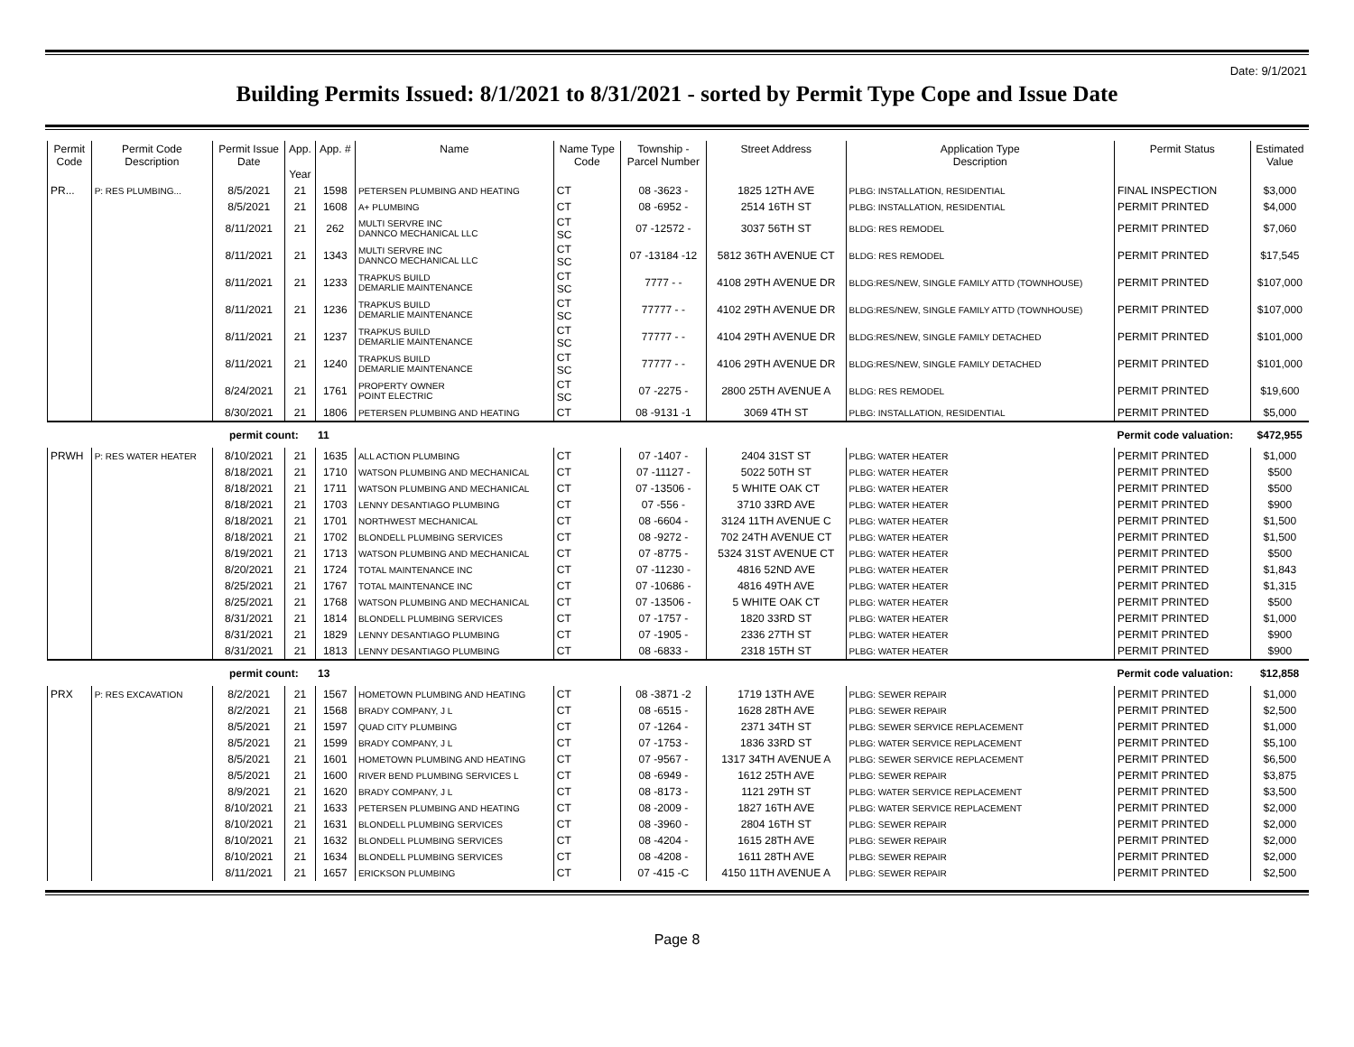Date: 9/1/2021
Building Permits Issued: 8/1/2021 to 8/31/2021 - sorted by Permit Type Cope and Issue Date
| Permit Code | Permit Code Description | Permit Issue Date | App. Year | App. # | Name | Name Type Code | Township - Parcel Number | Street Address | Application Type Description | Permit Status | Estimated Value |
| --- | --- | --- | --- | --- | --- | --- | --- | --- | --- | --- | --- |
| PR... | P: RES PLUMBING... | 8/5/2021 | 21 | 1598 | PETERSEN PLUMBING AND HEATING | CT | 08 -3623 - | 1825 12TH AVE | PLBG: INSTALLATION, RESIDENTIAL | FINAL INSPECTION | $3,000 |
| | | 8/5/2021 | 21 | 1608 | A+ PLUMBING | CT | 08 -6952 - | 2514 16TH ST | PLBG: INSTALLATION, RESIDENTIAL | PERMIT PRINTED | $4,000 |
| | | 8/11/2021 | 21 | 262 | MULTI SERVRE INC DANNCO MECHANICAL LLC | CT SC | 07 -12572 - | 3037 56TH ST | BLDG: RES REMODEL | PERMIT PRINTED | $7,060 |
| | | 8/11/2021 | 21 | 1343 | MULTI SERVRE INC DANNCO MECHANICAL LLC | CT SC | 07 -13184 -12 | 5812 36TH AVENUE CT | BLDG: RES REMODEL | PERMIT PRINTED | $17,545 |
| | | 8/11/2021 | 21 | 1233 | TRAPKUS BUILD DEMARLIE MAINTENANCE | CT SC | 7777 - - | 4108 29TH AVENUE DR | BLDG:RES/NEW, SINGLE FAMILY ATTD (TOWNHOUSE) | PERMIT PRINTED | $107,000 |
| | | 8/11/2021 | 21 | 1236 | TRAPKUS BUILD DEMARLIE MAINTENANCE | CT SC | 77777 - - | 4102 29TH AVENUE DR | BLDG:RES/NEW, SINGLE FAMILY ATTD (TOWNHOUSE) | PERMIT PRINTED | $107,000 |
| | | 8/11/2021 | 21 | 1237 | TRAPKUS BUILD DEMARLIE MAINTENANCE | CT SC | 77777 - - | 4104 29TH AVENUE DR | BLDG:RES/NEW, SINGLE FAMILY DETACHED | PERMIT PRINTED | $101,000 |
| | | 8/11/2021 | 21 | 1240 | TRAPKUS BUILD DEMARLIE MAINTENANCE | CT SC | 77777 - - | 4106 29TH AVENUE DR | BLDG:RES/NEW, SINGLE FAMILY DETACHED | PERMIT PRINTED | $101,000 |
| | | 8/24/2021 | 21 | 1761 | PROPERTY OWNER POINT ELECTRIC | CT SC | 07 -2275 - | 2800 25TH AVENUE A | BLDG: RES REMODEL | PERMIT PRINTED | $19,600 |
| | | 8/30/2021 | 21 | 1806 | PETERSEN PLUMBING AND HEATING | CT | 08 -9131 -1 | 3069 4TH ST | PLBG: INSTALLATION, RESIDENTIAL | PERMIT PRINTED | $5,000 |
| | | permit count: | | 11 | | | | | | Permit code valuation: | $472,955 |
| PRWH | P: RES WATER HEATER | 8/10/2021 | 21 | 1635 | ALL ACTION PLUMBING | CT | 07 -1407 - | 2404 31ST ST | PLBG: WATER HEATER | PERMIT PRINTED | $1,000 |
| | | 8/18/2021 | 21 | 1710 | WATSON PLUMBING AND MECHANICAL | CT | 07 -11127 - | 5022 50TH ST | PLBG: WATER HEATER | PERMIT PRINTED | $500 |
| | | 8/18/2021 | 21 | 1711 | WATSON PLUMBING AND MECHANICAL | CT | 07 -13506 - | 5 WHITE OAK CT | PLBG: WATER HEATER | PERMIT PRINTED | $500 |
| | | 8/18/2021 | 21 | 1703 | LENNY DESANTIAGO PLUMBING | CT | 07 -556 - | 3710 33RD AVE | PLBG: WATER HEATER | PERMIT PRINTED | $900 |
| | | 8/18/2021 | 21 | 1701 | NORTHWEST MECHANICAL | CT | 08 -6604 - | 3124 11TH AVENUE C | PLBG: WATER HEATER | PERMIT PRINTED | $1,500 |
| | | 8/18/2021 | 21 | 1702 | BLONDELL PLUMBING SERVICES | CT | 08 -9272 - | 702 24TH AVENUE CT | PLBG: WATER HEATER | PERMIT PRINTED | $1,500 |
| | | 8/19/2021 | 21 | 1713 | WATSON PLUMBING AND MECHANICAL | CT | 07 -8775 - | 5324 31ST AVENUE CT | PLBG: WATER HEATER | PERMIT PRINTED | $500 |
| | | 8/20/2021 | 21 | 1724 | TOTAL MAINTENANCE INC | CT | 07 -11230 - | 4816 52ND AVE | PLBG: WATER HEATER | PERMIT PRINTED | $1,843 |
| | | 8/25/2021 | 21 | 1767 | TOTAL MAINTENANCE INC | CT | 07 -10686 - | 4816 49TH AVE | PLBG: WATER HEATER | PERMIT PRINTED | $1,315 |
| | | 8/25/2021 | 21 | 1768 | WATSON PLUMBING AND MECHANICAL | CT | 07 -13506 - | 5 WHITE OAK CT | PLBG: WATER HEATER | PERMIT PRINTED | $500 |
| | | 8/31/2021 | 21 | 1814 | BLONDELL PLUMBING SERVICES | CT | 07 -1757 - | 1820 33RD ST | PLBG: WATER HEATER | PERMIT PRINTED | $1,000 |
| | | 8/31/2021 | 21 | 1829 | LENNY DESANTIAGO PLUMBING | CT | 07 -1905 - | 2336 27TH ST | PLBG: WATER HEATER | PERMIT PRINTED | $900 |
| | | 8/31/2021 | 21 | 1813 | LENNY DESANTIAGO PLUMBING | CT | 08 -6833 - | 2318 15TH ST | PLBG: WATER HEATER | PERMIT PRINTED | $900 |
| | | permit count: | | 13 | | | | | | Permit code valuation: | $12,858 |
| PRX | P: RES EXCAVATION | 8/2/2021 | 21 | 1567 | HOMETOWN PLUMBING AND HEATING | CT | 08 -3871 -2 | 1719 13TH AVE | PLBG: SEWER REPAIR | PERMIT PRINTED | $1,000 |
| | | 8/2/2021 | 21 | 1568 | BRADY COMPANY, J L | CT | 08 -6515 - | 1628 28TH AVE | PLBG: SEWER REPAIR | PERMIT PRINTED | $2,500 |
| | | 8/5/2021 | 21 | 1597 | QUAD CITY PLUMBING | CT | 07 -1264 - | 2371 34TH ST | PLBG: SEWER SERVICE REPLACEMENT | PERMIT PRINTED | $1,000 |
| | | 8/5/2021 | 21 | 1599 | BRADY COMPANY, J L | CT | 07 -1753 - | 1836 33RD ST | PLBG: WATER SERVICE REPLACEMENT | PERMIT PRINTED | $5,100 |
| | | 8/5/2021 | 21 | 1601 | HOMETOWN PLUMBING AND HEATING | CT | 07 -9567 - | 1317 34TH AVENUE A | PLBG: SEWER SERVICE REPLACEMENT | PERMIT PRINTED | $6,500 |
| | | 8/5/2021 | 21 | 1600 | RIVER BEND PLUMBING SERVICES L | CT | 08 -6949 - | 1612 25TH AVE | PLBG: SEWER REPAIR | PERMIT PRINTED | $3,875 |
| | | 8/9/2021 | 21 | 1620 | BRADY COMPANY, J L | CT | 08 -8173 - | 1121 29TH ST | PLBG: WATER SERVICE REPLACEMENT | PERMIT PRINTED | $3,500 |
| | | 8/10/2021 | 21 | 1633 | PETERSEN PLUMBING AND HEATING | CT | 08 -2009 - | 1827 16TH AVE | PLBG: WATER SERVICE REPLACEMENT | PERMIT PRINTED | $2,000 |
| | | 8/10/2021 | 21 | 1631 | BLONDELL PLUMBING SERVICES | CT | 08 -3960 - | 2804 16TH ST | PLBG: SEWER REPAIR | PERMIT PRINTED | $2,000 |
| | | 8/10/2021 | 21 | 1632 | BLONDELL PLUMBING SERVICES | CT | 08 -4204 - | 1615 28TH AVE | PLBG: SEWER REPAIR | PERMIT PRINTED | $2,000 |
| | | 8/10/2021 | 21 | 1634 | BLONDELL PLUMBING SERVICES | CT | 08 -4208 - | 1611 28TH AVE | PLBG: SEWER REPAIR | PERMIT PRINTED | $2,000 |
| | | 8/11/2021 | 21 | 1657 | ERICKSON PLUMBING | CT | 07 -415 -C | 4150 11TH AVENUE A | PLBG: SEWER REPAIR | PERMIT PRINTED | $2,500 |
Page 8